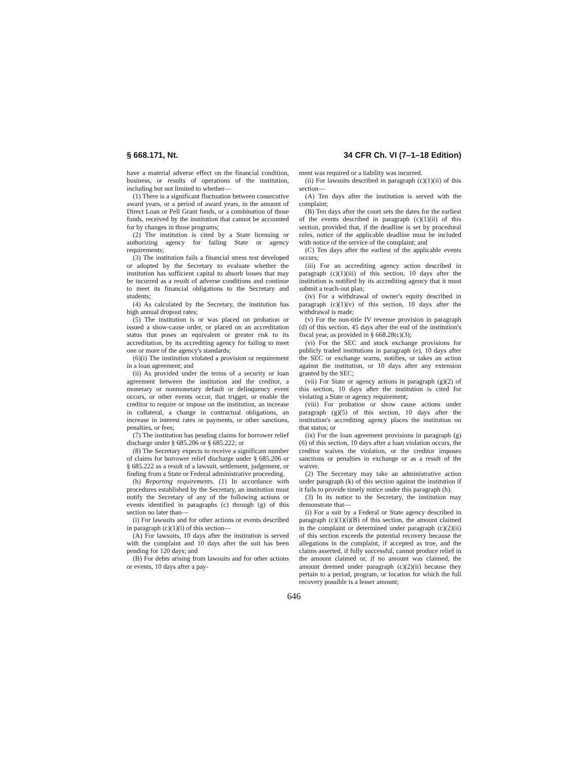§ 668.171, Nt. 34 CFR Ch. VI (7–1–18 Edition)
have a material adverse effect on the financial condition, business, or results of operations of the institution, including but not limited to whether—
(1) There is a significant fluctuation between consecutive award years, or a period of award years, in the amount of Direct Loan or Pell Grant funds, or a combination of those funds, received by the institution that cannot be accounted for by changes in those programs;
(2) The institution is cited by a State licensing or authorizing agency for failing State or agency requirements;
(3) The institution fails a financial stress test developed or adopted by the Secretary to evaluate whether the institution has sufficient capital to absorb losses that may be incurred as a result of adverse conditions and continue to meet its financial obligations to the Secretary and students;
(4) As calculated by the Secretary, the institution has high annual dropout rates;
(5) The institution is or was placed on probation or issued a show-cause order, or placed on an accreditation status that poses an equivalent or greater risk to its accreditation, by its accrediting agency for failing to meet one or more of the agency's standards;
(6)(i) The institution violated a provision or requirement in a loan agreement; and
(ii) As provided under the terms of a security or loan agreement between the institution and the creditor, a monetary or nonmonetary default or delinquency event occurs, or other events occur, that trigger, or enable the creditor to require or impose on the institution, an increase in collateral, a change in contractual obligations, an increase in interest rates or payments, or other sanctions, penalties, or fees;
(7) The institution has pending claims for borrower relief discharge under § 685.206 or § 685.222; or
(8) The Secretary expects to receive a significant number of claims for borrower relief discharge under § 685.206 or § 685.222 as a result of a lawsuit, settlement, judgement, or finding from a State or Federal administrative proceeding.
(h) Reporting requirements. (1) In accordance with procedures established by the Secretary, an institution must notify the Secretary of any of the following actions or events identified in paragraphs (c) through (g) of this section no later than—
(i) For lawsuits and for other actions or events described in paragraph (c)(1)(i) of this section—
(A) For lawsuits, 10 days after the institution is served with the complaint and 10 days after the suit has been pending for 120 days; and
(B) For debts arising from lawsuits and for other actions or events, 10 days after a pay-
ment was required or a liability was incurred.
(ii) For lawsuits described in paragraph (c)(1)(ii) of this section—
(A) Ten days after the institution is served with the complaint;
(B) Ten days after the court sets the dates for the earliest of the events described in paragraph (c)(1)(ii) of this section, provided that, if the deadline is set by procedural rules, notice of the applicable deadline must be included with notice of the service of the complaint; and
(C) Ten days after the earliest of the applicable events occurs;
(iii) For an accrediting agency action described in paragraph (c)(1)(iii) of this section, 10 days after the institution is notified by its accrediting agency that it must submit a teach-out plan;
(iv) For a withdrawal of owner's equity described in paragraph (c)(1)(v) of this section, 10 days after the withdrawal is made;
(v) For the non-title IV revenue provision in paragraph (d) of this section, 45 days after the end of the institution's fiscal year, as provided in § 668.28(c)(3);
(vi) For the SEC and stock exchange provisions for publicly traded institutions in paragraph (e), 10 days after the SEC or exchange warns, notifies, or takes an action against the institution, or 10 days after any extension granted by the SEC;
(vii) For State or agency actions in paragraph (g)(2) of this section, 10 days after the institution is cited for violating a State or agency requirement;
(viii) For probation or show cause actions under paragraph (g)(5) of this section, 10 days after the institution's accrediting agency places the institution on that status; or
(ix) For the loan agreement provisions in paragraph (g)(6) of this section, 10 days after a loan violation occurs, the creditor waives the violation, or the creditor imposes sanctions or penalties in exchange or as a result of the waiver.
(2) The Secretary may take an administrative action under paragraph (k) of this section against the institution if it fails to provide timely notice under this paragraph (h).
(3) In its notice to the Secretary, the institution may demonstrate that—
(i) For a suit by a Federal or State agency described in paragraph (c)(1)(i)(B) of this section, the amount claimed in the complaint or determined under paragraph (c)(2)(ii) of this section exceeds the potential recovery because the allegations in the complaint, if accepted as true, and the claims asserted, if fully successful, cannot produce relief in the amount claimed or, if no amount was claimed, the amount deemed under paragraph (c)(2)(ii) because they pertain to a period, program, or location for which the full recovery possible is a lesser amount;
646